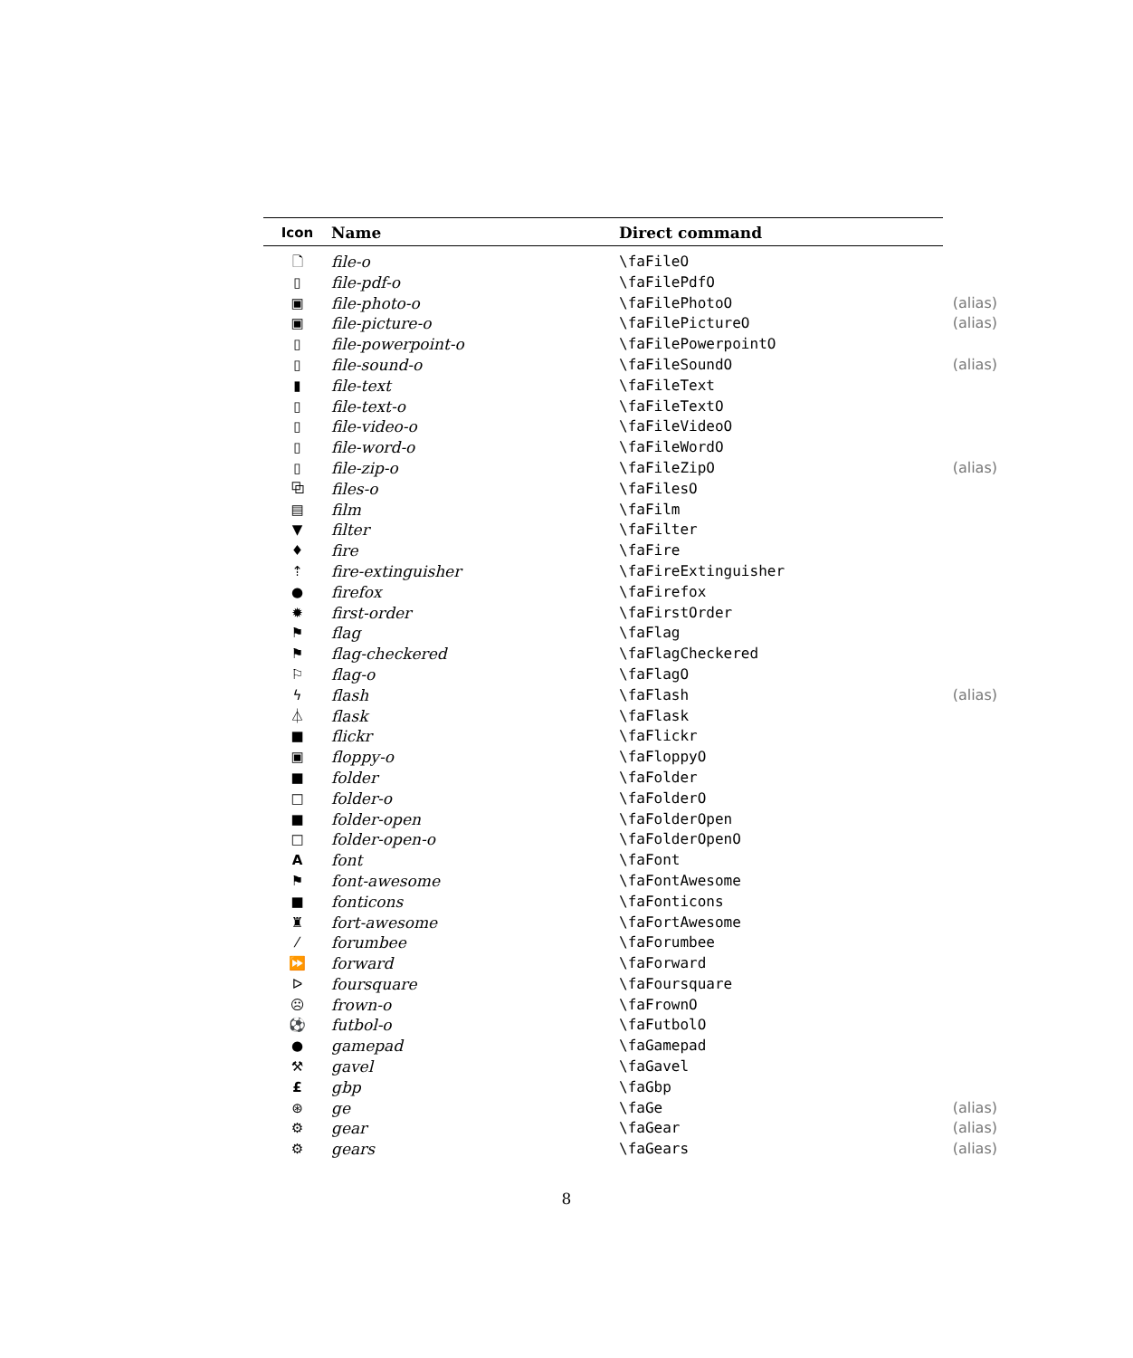| Icon | Name | Direct command | |
| --- | --- | --- | --- |
| 🗋 | file-o | \faFileO | |
| ▯ | file-pdf-o | \faFilePdfO | |
| ▣ | file-photo-o | \faFilePhotoO | (alias) |
| ▣ | file-picture-o | \faFilePictureO | (alias) |
| ▯ | file-powerpoint-o | \faFilePowerpointO | |
| ▯ | file-sound-o | \faFileSoundO | (alias) |
| ▮ | file-text | \faFileText | |
| ▯ | file-text-o | \faFileTextO | |
| ▯ | file-video-o | \faFileVideoO | |
| ▯ | file-word-o | \faFileWordO | |
| ▯ | file-zip-o | \faFileZipO | (alias) |
| ⧉ | files-o | \faFilesO | |
| ▤ | film | \faFilm | |
| ▼ | filter | \faFilter | |
| ♦ | fire | \faFire | |
| ⇡ | fire-extinguisher | \faFireExtinguisher | |
| ● | firefox | \faFirefox | |
| ✹ | first-order | \faFirstOrder | |
| ⚑ | flag | \faFlag | |
| ⚑ | flag-checkered | \faFlagCheckered | |
| ⚐ | flag-o | \faFlagO | |
| ϟ | flash | \faFlash | (alias) |
| ⏃ | flask | \faFlask | |
| ■ | flickr | \faFlickr | |
| ▣ | floppy-o | \faFloppyO | |
| ■ | folder | \faFolder | |
| □ | folder-o | \faFolderO | |
| ■ | folder-open | \faFolderOpen | |
| □ | folder-open-o | \faFolderOpenO | |
| A | font | \faFont | |
| ⚑ | font-awesome | \faFontAwesome | |
| ■ | fonticons | \faFonticons | |
| ♜ | fort-awesome | \faFortAwesome | |
| ⁄ | forumbee | \faForumbee | |
| ⏩ | forward | \faForward | |
| ᐅ | foursquare | \faFoursquare | |
| ☹ | frown-o | \faFrownO | |
| ⚽ | futbol-o | \faFutbolO | |
| ● | gamepad | \faGamepad | |
| ⚒ | gavel | \faGavel | |
| £ | gbp | \faGbp | |
| ⊛ | ge | \faGe | (alias) |
| ⚙ | gear | \faGear | (alias) |
| ⚙ | gears | \faGears | (alias) |
8